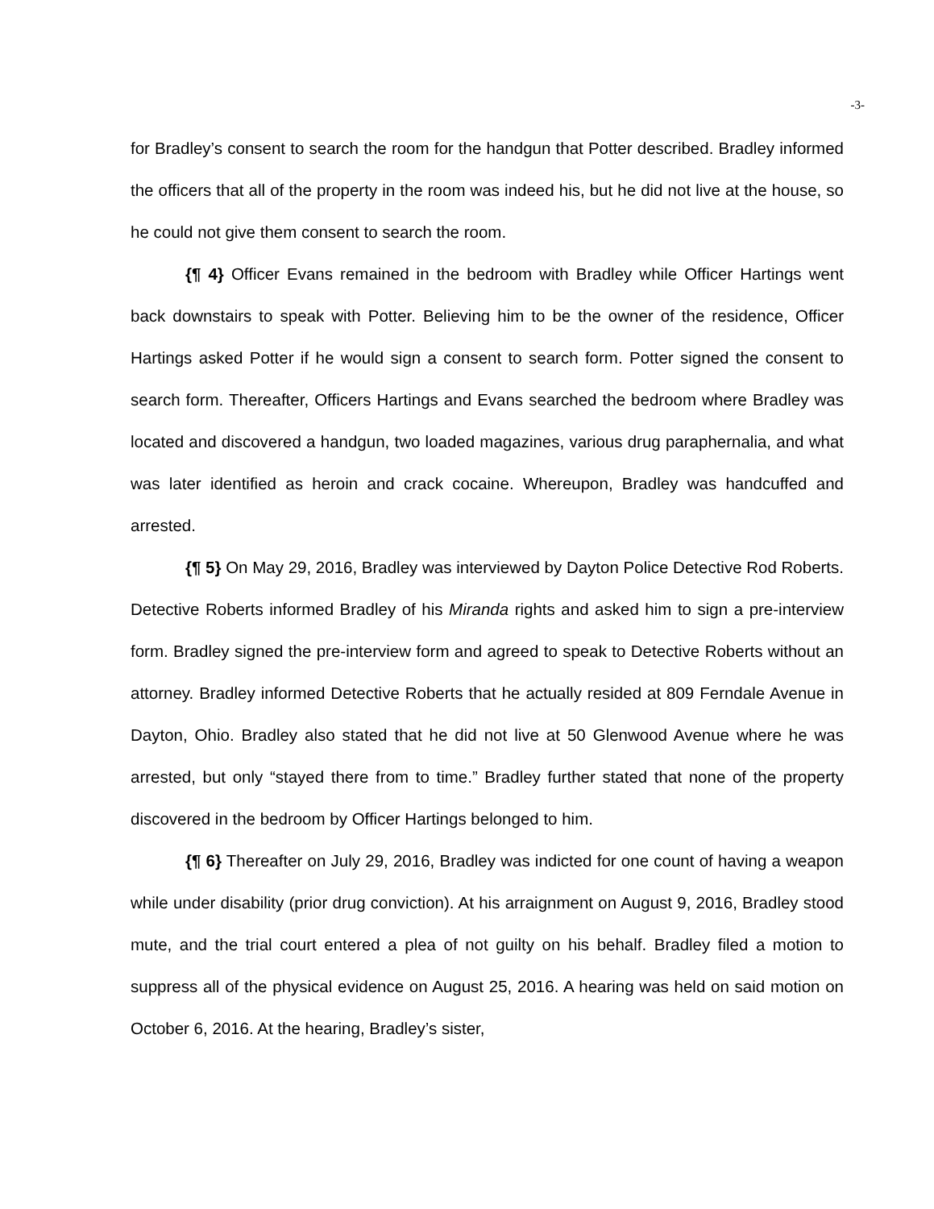-3-
for Bradley’s consent to search the room for the handgun that Potter described. Bradley informed the officers that all of the property in the room was indeed his, but he did not live at the house, so he could not give them consent to search the room.
{¶ 4} Officer Evans remained in the bedroom with Bradley while Officer Hartings went back downstairs to speak with Potter. Believing him to be the owner of the residence, Officer Hartings asked Potter if he would sign a consent to search form. Potter signed the consent to search form. Thereafter, Officers Hartings and Evans searched the bedroom where Bradley was located and discovered a handgun, two loaded magazines, various drug paraphernalia, and what was later identified as heroin and crack cocaine. Whereupon, Bradley was handcuffed and arrested.
{¶ 5} On May 29, 2016, Bradley was interviewed by Dayton Police Detective Rod Roberts. Detective Roberts informed Bradley of his Miranda rights and asked him to sign a pre-interview form. Bradley signed the pre-interview form and agreed to speak to Detective Roberts without an attorney. Bradley informed Detective Roberts that he actually resided at 809 Ferndale Avenue in Dayton, Ohio. Bradley also stated that he did not live at 50 Glenwood Avenue where he was arrested, but only “stayed there from to time.” Bradley further stated that none of the property discovered in the bedroom by Officer Hartings belonged to him.
{¶ 6} Thereafter on July 29, 2016, Bradley was indicted for one count of having a weapon while under disability (prior drug conviction). At his arraignment on August 9, 2016, Bradley stood mute, and the trial court entered a plea of not guilty on his behalf. Bradley filed a motion to suppress all of the physical evidence on August 25, 2016. A hearing was held on said motion on October 6, 2016. At the hearing, Bradley’s sister,